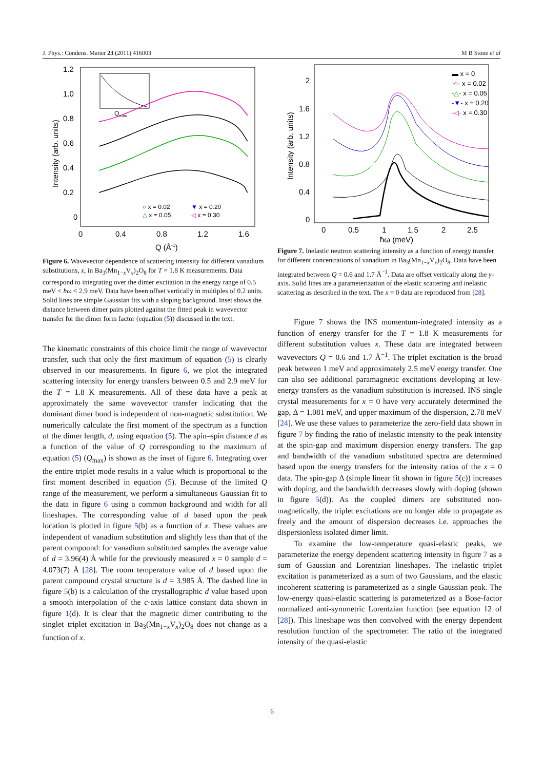J. Phys.: Condens. Matter 23 (2011) 416003 M B Stone et al
1.2
1.0
0.8
0.6
0.4
0.2
0
0
0.4
0.8
1.2
1.6
Q (Å-1)
Intensity (arb. units)
Qmax
○ x = 0.02
▼ x = 0.20
△ x = 0.05
◁ x = 0.30
Figure 6. Wavevector dependence of scattering intensity for different vanadium substitutions, x, in Ba<sub>3</sub>(Mn<sub>1−x</sub>V<sub>x</sub>)<sub>2</sub>O<sub>8</sub> for T = 1.8 K measurements. Data correspond to integrating over the dimer excitation in the energy range of 0.5 meV < ħω < 2.9 meV. Data have been offset vertically in multiples of 0.2 units. Solid lines are simple Gaussian fits with a sloping background. Inset shows the distance between dimer pairs plotted against the fitted peak in wavevector transfer for the dimer form factor (equation (5)) discussed in the text.
The kinematic constraints of this choice limit the range of wavevector transfer, such that only the first maximum of equation (5) is clearly observed in our measurements. In figure 6, we plot the integrated scattering intensity for energy transfers between 0.5 and 2.9 meV for the T = 1.8 K measurements. All of these data have a peak at approximately the same wavevector transfer indicating that the dominant dimer bond is independent of non-magnetic substitution. We numerically calculate the first moment of the spectrum as a function of the dimer length, d, using equation (5). The spin–spin distance d as a function of the value of Q corresponding to the maximum of equation (5) (Q<sub>max</sub>) is shown as the inset of figure 6. Integrating over the entire triplet mode results in a value which is proportional to the first moment described in equation (5). Because of the limited Q range of the measurement, we perform a simultaneous Gaussian fit to the data in figure 6 using a common background and width for all lineshapes. The corresponding value of d based upon the peak location is plotted in figure 5(b) as a function of x. These values are independent of vanadium substitution and slightly less than that of the parent compound: for vanadium substituted samples the average value of d = 3.96(4) Å while for the previously measured x = 0 sample d = 4.073(7) Å [28]. The room temperature value of d based upon the parent compound crystal structure is d = 3.985 Å. The dashed line in figure 5(b) is a calculation of the crystallographic d value based upon a smooth interpolation of the c-axis lattice constant data shown in figure 1(d). It is clear that the magnetic dimer contributing to the singlet–triplet excitation in Ba<sub>3</sub>(Mn<sub>1−x</sub>V<sub>x</sub>)<sub>2</sub>O<sub>8</sub> does not change as a function of x.
2
1.6
1.2
0.8
0.4
0
0
0.5
1
1.5
2
2.5
ħω (meV)
Intensity (arb. units)
▬ x = 0
-○- x = 0.02
-△- x = 0.05
-▼- x = 0.20
-◁- x = 0.30
Figure 7. Inelastic neutron scattering intensity as a function of energy transfer for different concentrations of vanadium in Ba<sub>3</sub>(Mn<sub>1−x</sub>V<sub>x</sub>)<sub>2</sub>O<sub>8</sub>. Data have been integrated between Q = 0.6 and 1.7 Å<sup>−1</sup>. Data are offset vertically along the y-axis. Solid lines are a parameterization of the elastic scattering and inelastic scattering as described in the text. The x = 0 data are reproduced from [28].
Figure 7 shows the INS momentum-integrated intensity as a function of energy transfer for the T = 1.8 K measurements for different substitution values x. These data are integrated between wavevectors Q = 0.6 and 1.7 Å<sup>−1</sup>. The triplet excitation is the broad peak between 1 meV and approximately 2.5 meV energy transfer. One can also see additional paramagnetic excitations developing at low-energy transfers as the vanadium substitution is increased. INS single crystal measurements for x = 0 have very accurately determined the gap, Δ = 1.081 meV, and upper maximum of the dispersion, 2.78 meV [24]. We use these values to parameterize the zero-field data shown in figure 7 by finding the ratio of inelastic intensity to the peak intensity at the spin-gap and maximum dispersion energy transfers. The gap and bandwidth of the vanadium substituted spectra are determined based upon the energy transfers for the intensity ratios of the x = 0 data. The spin-gap Δ (simple linear fit shown in figure 5(c)) increases with doping, and the bandwidth decreases slowly with doping (shown in figure 5(d)). As the coupled dimers are substituted non-magnetically, the triplet excitations are no longer able to propagate as freely and the amount of dispersion decreases i.e. approaches the dispersionless isolated dimer limit.
To examine the low-temperature quasi-elastic peaks, we parameterize the energy dependent scattering intensity in figure 7 as a sum of Gaussian and Lorentzian lineshapes. The inelastic triplet excitation is parameterized as a sum of two Gaussians, and the elastic incoherent scattering is parameterized as a single Gaussian peak. The low-energy quasi-elastic scattering is parameterized as a Bose-factor normalized anti-symmetric Lorentzian function (see equation 12 of [28]). This lineshape was then convolved with the energy dependent resolution function of the spectrometer. The ratio of the integrated intensity of the quasi-elastic
6